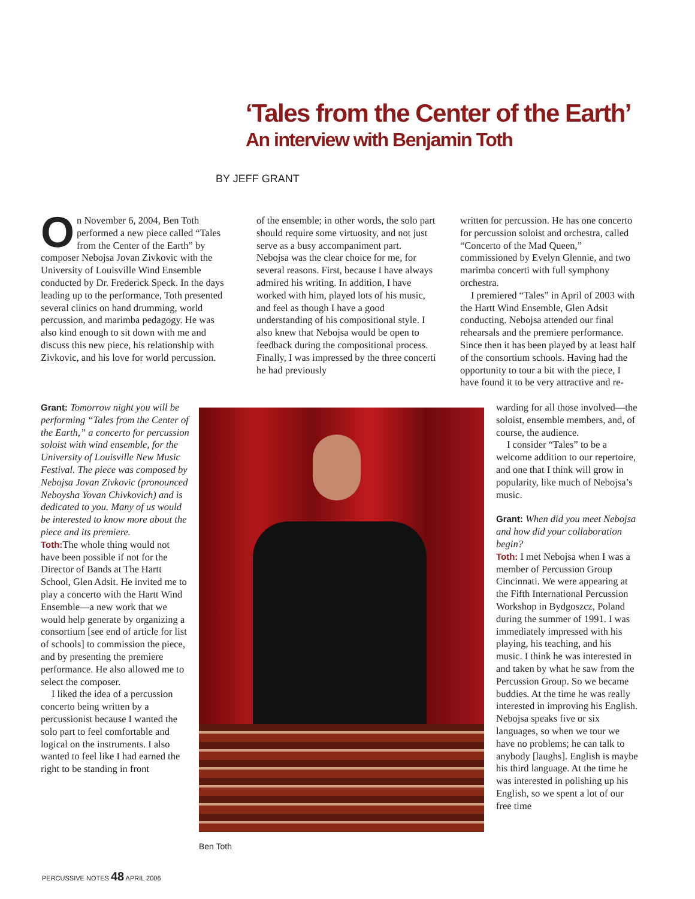‘Tales from the Center of the Earth’
An interview with Benjamin Toth
BY JEFF GRANT
On November 6, 2004, Ben Toth performed a new piece called “Tales from the Center of the Earth” by composer Nebojsa Jovan Zivkovic with the University of Louisville Wind Ensemble conducted by Dr. Frederick Speck. In the days leading up to the performance, Toth presented several clinics on hand drumming, world percussion, and marimba pedagogy. He was also kind enough to sit down with me and discuss this new piece, his relationship with Zivkovic, and his love for world percussion.
Grant: Tomorrow night you will be performing “Tales from the Center of the Earth,” a concerto for percussion soloist with wind ensemble, for the University of Louisville New Music Festival. The piece was composed by Nebojsa Jovan Zivkovic (pronounced Neboysha Yovan Chivkovich) and is dedicated to you. Many of us would be interested to know more about the piece and its premiere.
Toth: The whole thing would not have been possible if not for the Director of Bands at The Hartt School, Glen Adsit. He invited me to play a concerto with the Hartt Wind Ensemble—a new work that we would help generate by organizing a consortium [see end of article for list of schools] to commission the piece, and by presenting the premiere performance. He also allowed me to select the composer.
I liked the idea of a percussion concerto being written by a percussionist because I wanted the solo part to feel comfortable and logical on the instruments. I also wanted to feel like I had earned the right to be standing in front
of the ensemble; in other words, the solo part should require some virtuosity, and not just serve as a busy accompaniment part. Nebojsa was the clear choice for me, for several reasons. First, because I have always admired his writing. In addition, I have worked with him, played lots of his music, and feel as though I have a good understanding of his compositional style. I also knew that Nebojsa would be open to feedback during the compositional process. Finally, I was impressed by the three concerti he had previously
written for percussion. He has one concerto for percussion soloist and orchestra, called “Concerto of the Mad Queen,” commissioned by Evelyn Glennie, and two marimba concerti with full symphony orchestra.
I premiered “Tales” in April of 2003 with the Hartt Wind Ensemble, Glen Adsit conducting. Nebojsa attended our final rehearsals and the premiere performance. Since then it has been played by at least half of the consortium schools. Having had the opportunity to tour a bit with the piece, I have found it to be very attractive and re-
warding for all those involved—the soloist, ensemble members, and, of course, the audience.
I consider “Tales” to be a welcome addition to our repertoire, and one that I think will grow in popularity, like much of Nebojsa’s music.
Grant: When did you meet Nebojsa and how did your collaboration begin?
Toth: I met Nebojsa when I was a member of Percussion Group Cincinnati. We were appearing at the Fifth International Percussion Workshop in Bydgoszcz, Poland during the summer of 1991. I was immediately impressed with his playing, his teaching, and his music. I think he was interested in and taken by what he saw from the Percussion Group. So we became buddies. At the time he was really interested in improving his English. Nebojsa speaks five or six languages, so when we tour we have no problems; he can talk to anybody [laughs]. English is maybe his third language. At the time he was interested in polishing up his English, so we spent a lot of our free time
Ben Toth
PERCUSSIVE NOTES 48 APRIL 2006